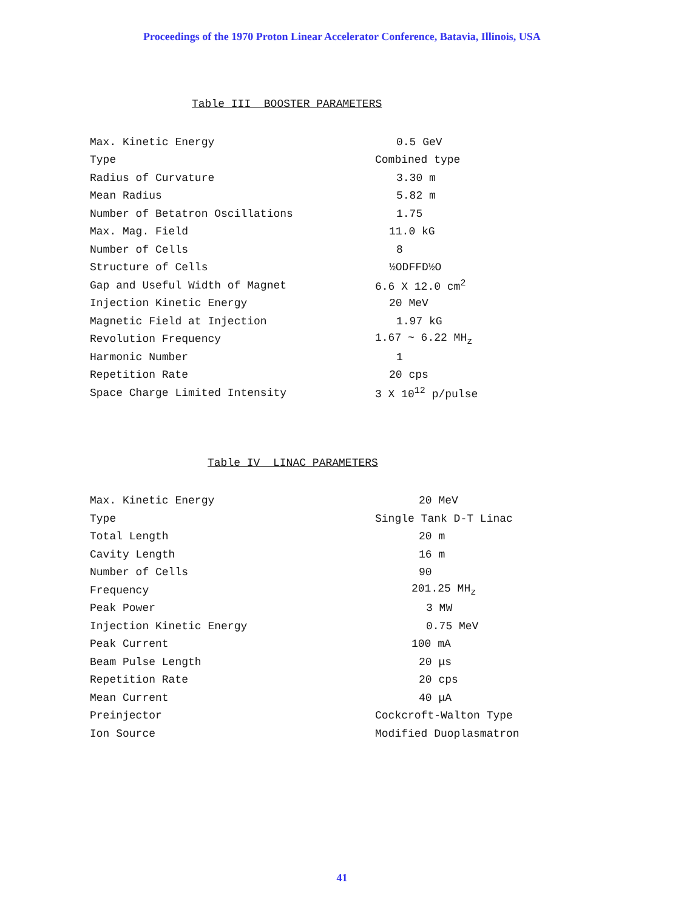Proceedings of the 1970 Proton Linear Accelerator Conference, Batavia, Illinois, USA
Table III BOOSTER PARAMETERS
| Max. Kinetic Energy | 0.5 GeV |
| Type | Combined type |
| Radius of Curvature | 3.30 m |
| Mean Radius | 5.82 m |
| Number of Betatron Oscillations | 1.75 |
| Max. Mag. Field | 11.0 kG |
| Number of Cells | 8 |
| Structure of Cells | ½ODFFD½O |
| Gap and Useful Width of Magnet | 6.6 X 12.0 cm<sup>2</sup> |
| Injection Kinetic Energy | 20 MeV |
| Magnetic Field at Injection | 1.97 kG |
| Revolution Frequency | 1.67 ~ 6.22 MH<sub>z</sub> |
| Harmonic Number | 1 |
| Repetition Rate | 20 cps |
| Space Charge Limited Intensity | 3 X 10<sup>12</sup> p/pulse |
Table IV LINAC PARAMETERS
| Max. Kinetic Energy | 20 MeV |
| Type | Single Tank D-T Linac |
| Total Length | 20 m |
| Cavity Length | 16 m |
| Number of Cells | 90 |
| Frequency | 201.25 MH<sub>z</sub> |
| Peak Power | 3 MW |
| Injection Kinetic Energy | 0.75 MeV |
| Peak Current | 100 mA |
| Beam Pulse Length | 20 μs |
| Repetition Rate | 20 cps |
| Mean Current | 40 μA |
| Preinjector | Cockcroft-Walton Type |
| Ion Source | Modified Duoplasmatron |
41